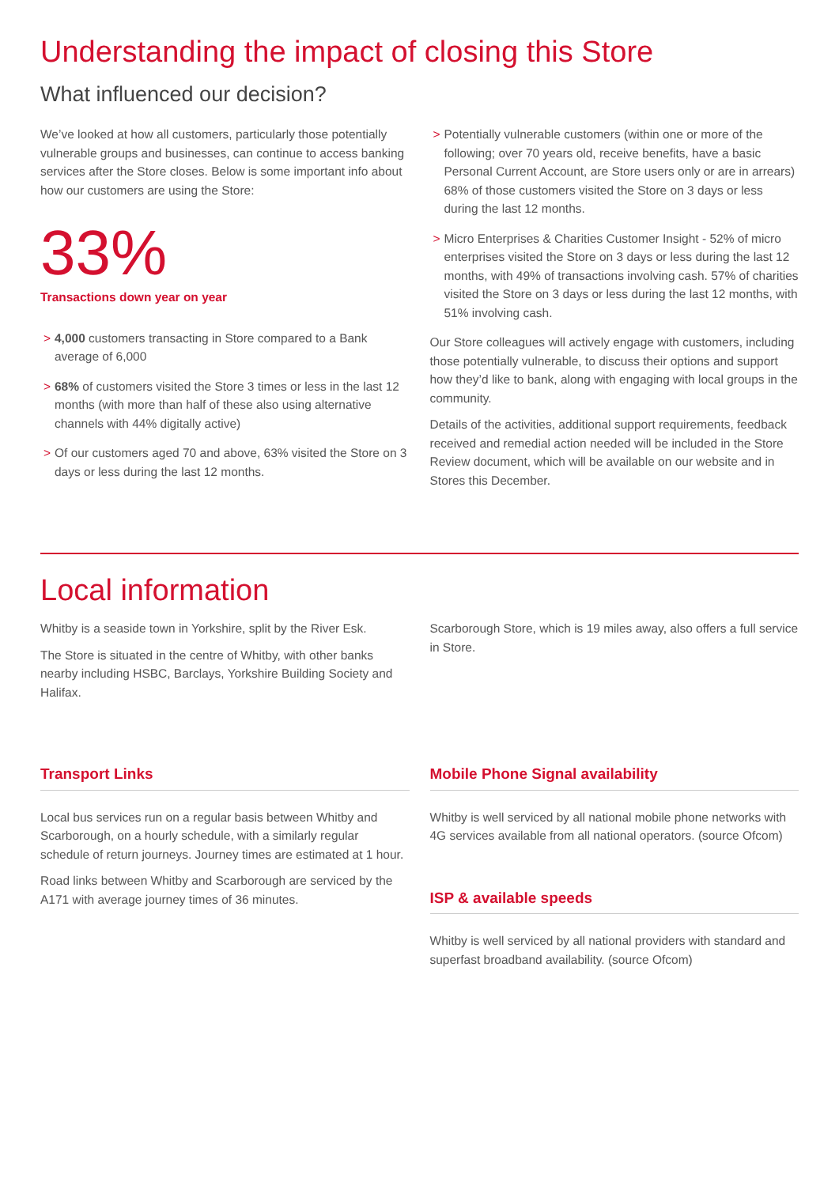Understanding the impact of closing this Store
What influenced our decision?
We’ve looked at how all customers, particularly those potentially vulnerable groups and businesses, can continue to access banking services after the Store closes. Below is some important info about how our customers are using the Store:
33%
Transactions down year on year
> 4,000 customers transacting in Store compared to a Bank average of 6,000
> 68% of customers visited the Store 3 times or less in the last 12 months (with more than half of these also using alternative channels with 44% digitally active)
> Of our customers aged 70 and above, 63% visited the Store on 3 days or less during the last 12 months.
> Potentially vulnerable customers (within one or more of the following; over 70 years old, receive benefits, have a basic Personal Current Account, are Store users only or are in arrears) 68% of those customers visited the Store on 3 days or less during the last 12 months.
> Micro Enterprises & Charities Customer Insight - 52% of micro enterprises visited the Store on 3 days or less during the last 12 months, with 49% of transactions involving cash. 57% of charities visited the Store on 3 days or less during the last 12 months, with 51% involving cash.
Our Store colleagues will actively engage with customers, including those potentially vulnerable, to discuss their options and support how they’d like to bank, along with engaging with local groups in the community.
Details of the activities, additional support requirements, feedback received and remedial action needed will be included in the Store Review document, which will be available on our website and in Stores this December.
Local information
Whitby is a seaside town in Yorkshire, split by the River Esk.
The Store is situated in the centre of Whitby, with other banks nearby including HSBC, Barclays, Yorkshire Building Society and Halifax.
Scarborough Store, which is 19 miles away, also offers a full service in Store.
Transport Links
Local bus services run on a regular basis between Whitby and Scarborough, on a hourly schedule, with a similarly regular schedule of return journeys. Journey times are estimated at 1 hour.
Road links between Whitby and Scarborough are serviced by the A171 with average journey times of 36 minutes.
Mobile Phone Signal availability
Whitby is well serviced by all national mobile phone networks with 4G services available from all national operators. (source Ofcom)
ISP & available speeds
Whitby is well serviced by all national providers with standard and superfast broadband availability. (source Ofcom)